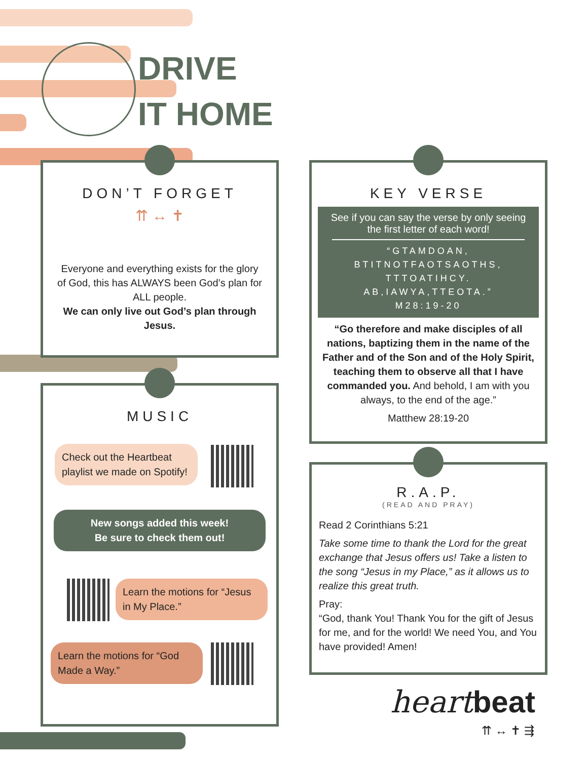DRIVE
IT HOME
DON’T FORGET
⇈ ↔ ✝
Everyone and everything exists for the glory of God, this has ALWAYS been God’s plan for ALL people.
We can only live out God’s plan through Jesus.
MUSIC
Check out the Heartbeat playlist we made on Spotify!
New songs added this week!
Be sure to check them out!
Learn the motions for “Jesus in My Place.”
Learn the motions for “God Made a Way.”
KEY VERSE
See if you can say the verse by only seeing the first letter of each word!
“GTAMDOAN, BTITNOTFAOTSAOTHS, TTTOATIHCY. AB,IAWYA,TTEOTA.”
M28:19-20
“Go therefore and make disciples of all nations, baptizing them in the name of the Father and of the Son and of the Holy Spirit, teaching them to observe all that I have commanded you. And behold, I am with you always, to the end of the age.”
Matthew 28:19-20
R.A.P.
(READ AND PRAY)
Read 2 Corinthians 5:21
Take some time to thank the Lord for the great exchange that Jesus offers us! Take a listen to the song “Jesus in my Place,” as it allows us to realize this great truth.
Pray:
“God, thank You! Thank You for the gift of Jesus for me, and for the world! We need You, and You have provided! Amen!
heart beat
⇈ ↔ ✝ ⇶